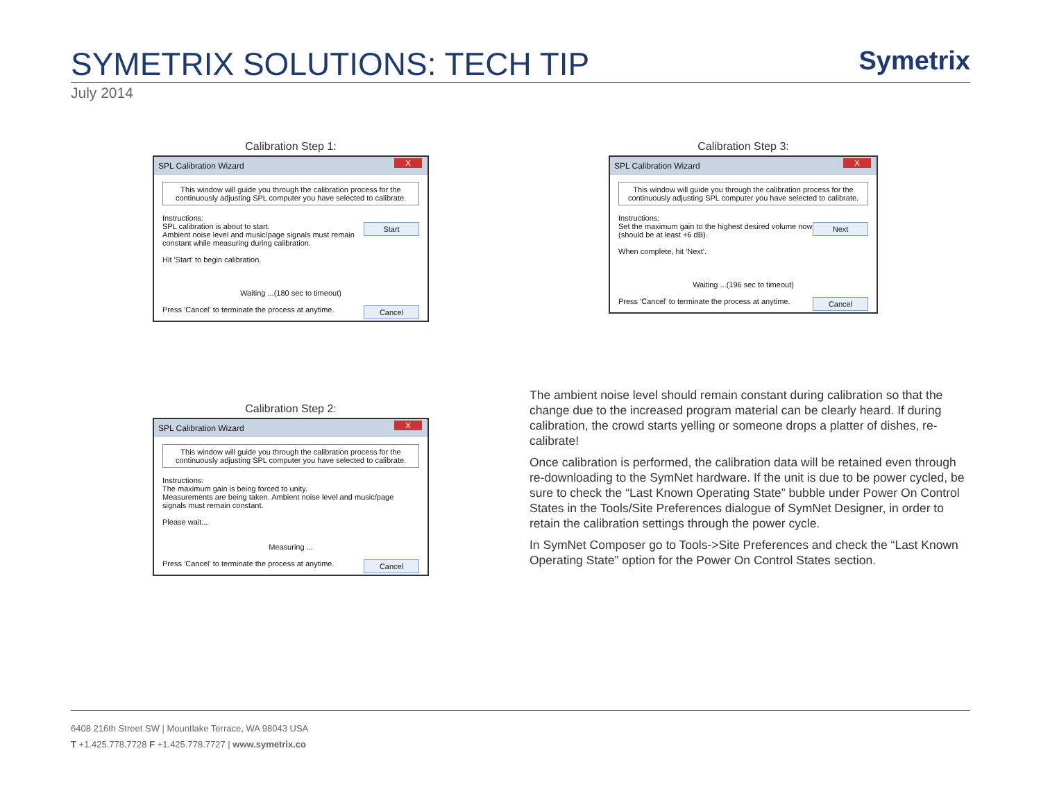SYMETRIX SOLUTIONS: TECH TIP
Symetrix
July 2014
Calibration Step 1:
SPL Calibration Wizard X
This window will guide you through the calibration process for the continuously adjusting SPL computer you have selected to calibrate.
Instructions:
Start SPL calibration is about to start.
Ambient noise level and music/page signals must remain constant while measuring during calibration.
Hit 'Start' to begin calibration.
Waiting ...(180 sec to timeout)
Cancel Press 'Cancel' to terminate the process at anytime.
Calibration Step 2:
SPL Calibration Wizard X
This window will guide you through the calibration process for the continuously adjusting SPL computer you have selected to calibrate.
Instructions:
The maximum gain is being forced to unity.
Measurements are being taken. Ambient noise level and music/page signals must remain constant.
Please wait...
Measuring ...
Cancel Press 'Cancel' to terminate the process at anytime.
Calibration Step 3:
SPL Calibration Wizard X
This window will guide you through the calibration process for the continuously adjusting SPL computer you have selected to calibrate.
Instructions:
Next Set the maximum gain to the highest desired volume now (should be at least +6 dB).
When complete, hit 'Next'.
Waiting ...(196 sec to timeout)
Cancel Press 'Cancel' to terminate the process at anytime.
The ambient noise level should remain constant during calibration so that the change due to the increased program material can be clearly heard. If during calibration, the crowd starts yelling or someone drops a platter of dishes, re-calibrate!
Once calibration is performed, the calibration data will be retained even through re-downloading to the SymNet hardware. If the unit is due to be power cycled, be sure to check the “Last Known Operating State” bubble under Power On Control States in the Tools/Site Preferences dialogue of SymNet Designer, in order to retain the calibration settings through the power cycle.
In SymNet Composer go to Tools->Site Preferences and check the “Last Known Operating State” option for the Power On Control States section.
6408 216th Street SW | Mountlake Terrace, WA 98043 USA
T +1.425.778.7728 F +1.425.778.7727 | www.symetrix.co